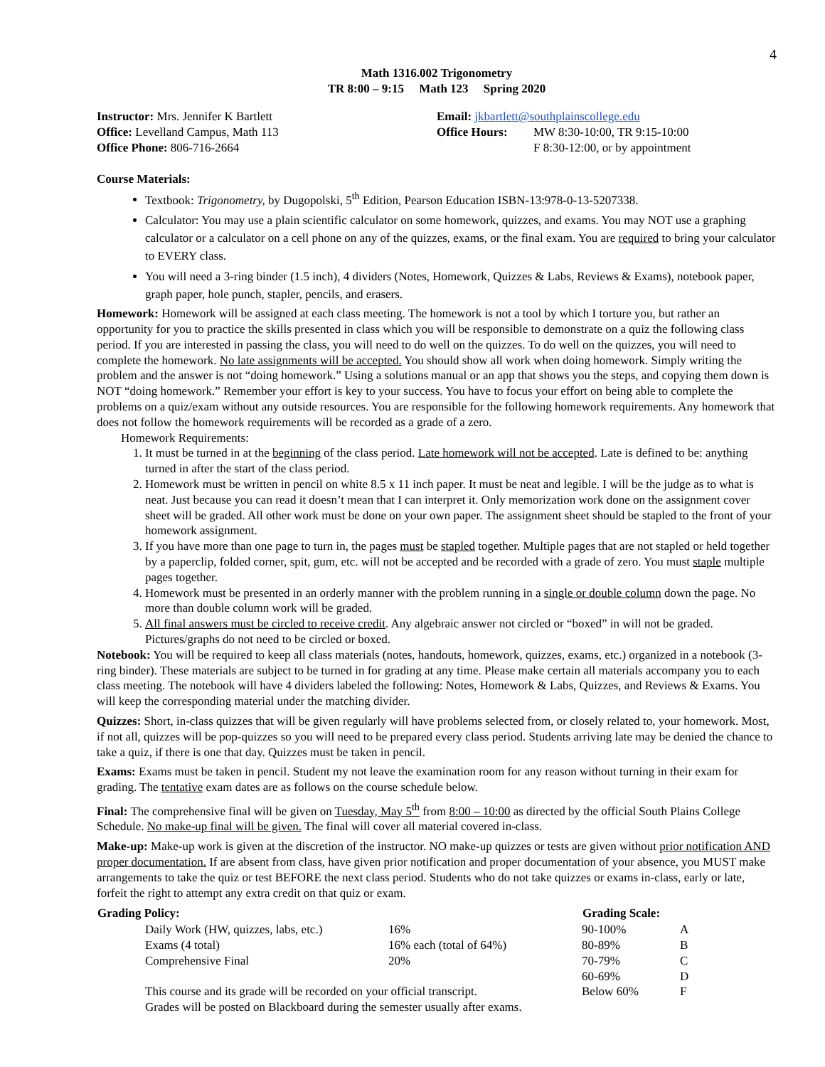4
Math 1316.002 Trigonometry
TR 8:00 – 9:15 Math 123 Spring 2020
| Instructor: Mrs. Jennifer K Bartlett | Email: jkbartlett@southplainscollege.edu | |
| Office: Levelland Campus, Math 113 | Office Hours: | MW 8:30-10:00, TR 9:15-10:00 |
| Office Phone: 806-716-2664 | | F 8:30-12:00, or by appointment |
Course Materials:
Textbook: Trigonometry, by Dugopolski, 5<sup>th</sup> Edition, Pearson Education ISBN-13:978-0-13-5207338.
Calculator: You may use a plain scientific calculator on some homework, quizzes, and exams. You may NOT use a graphing calculator or a calculator on a cell phone on any of the quizzes, exams, or the final exam. You are required to bring your calculator to EVERY class.
You will need a 3-ring binder (1.5 inch), 4 dividers (Notes, Homework, Quizzes & Labs, Reviews & Exams), notebook paper, graph paper, hole punch, stapler, pencils, and erasers.
Homework: Homework will be assigned at each class meeting. The homework is not a tool by which I torture you, but rather an opportunity for you to practice the skills presented in class which you will be responsible to demonstrate on a quiz the following class period. If you are interested in passing the class, you will need to do well on the quizzes. To do well on the quizzes, you will need to complete the homework. No late assignments will be accepted. You should show all work when doing homework. Simply writing the problem and the answer is not “doing homework.” Using a solutions manual or an app that shows you the steps, and copying them down is NOT “doing homework.” Remember your effort is key to your success. You have to focus your effort on being able to complete the problems on a quiz/exam without any outside resources. You are responsible for the following homework requirements. Any homework that does not follow the homework requirements will be recorded as a grade of a zero.
Homework Requirements:
1. It must be turned in at the beginning of the class period. Late homework will not be accepted. Late is defined to be: anything turned in after the start of the class period.
2. Homework must be written in pencil on white 8.5 x 11 inch paper. It must be neat and legible. I will be the judge as to what is neat. Just because you can read it doesn’t mean that I can interpret it. Only memorization work done on the assignment cover sheet will be graded. All other work must be done on your own paper. The assignment sheet should be stapled to the front of your homework assignment.
3. If you have more than one page to turn in, the pages must be stapled together. Multiple pages that are not stapled or held together by a paperclip, folded corner, spit, gum, etc. will not be accepted and be recorded with a grade of zero. You must staple multiple pages together.
4. Homework must be presented in an orderly manner with the problem running in a single or double column down the page. No more than double column work will be graded.
5. All final answers must be circled to receive credit. Any algebraic answer not circled or “boxed” in will not be graded. Pictures/graphs do not need to be circled or boxed.
Notebook: You will be required to keep all class materials (notes, handouts, homework, quizzes, exams, etc.) organized in a notebook (3-ring binder). These materials are subject to be turned in for grading at any time. Please make certain all materials accompany you to each class meeting. The notebook will have 4 dividers labeled the following: Notes, Homework & Labs, Quizzes, and Reviews & Exams. You will keep the corresponding material under the matching divider.
Quizzes: Short, in-class quizzes that will be given regularly will have problems selected from, or closely related to, your homework. Most, if not all, quizzes will be pop-quizzes so you will need to be prepared every class period. Students arriving late may be denied the chance to take a quiz, if there is one that day. Quizzes must be taken in pencil.
Exams: Exams must be taken in pencil. Student my not leave the examination room for any reason without turning in their exam for grading. The tentative exam dates are as follows on the course schedule below.
Final: The comprehensive final will be given on Tuesday, May 5<sup>th</sup> from 8:00 – 10:00 as directed by the official South Plains College Schedule. No make-up final will be given. The final will cover all material covered in-class.
Make-up: Make-up work is given at the discretion of the instructor. NO make-up quizzes or tests are given without prior notification AND proper documentation. If are absent from class, have given prior notification and proper documentation of your absence, you MUST make arrangements to take the quiz or test BEFORE the next class period. Students who do not take quizzes or exams in-class, early or late, forfeit the right to attempt any extra credit on that quiz or exam.
| Grading Policy: | | | Grading Scale: | |
| --- | --- | --- | --- | --- |
| | Daily Work (HW, quizzes, labs, etc.) | 16% | 90-100% | A |
| | Exams (4 total) | 16% each (total of 64%) | 80-89% | B |
| | Comprehensive Final | 20% | 70-79% | C |
| | | | 60-69% | D |
| | This course and its grade will be recorded on your official transcript. | | Below 60% | F |
| | Grades will be posted on Blackboard during the semester usually after exams. | | | |